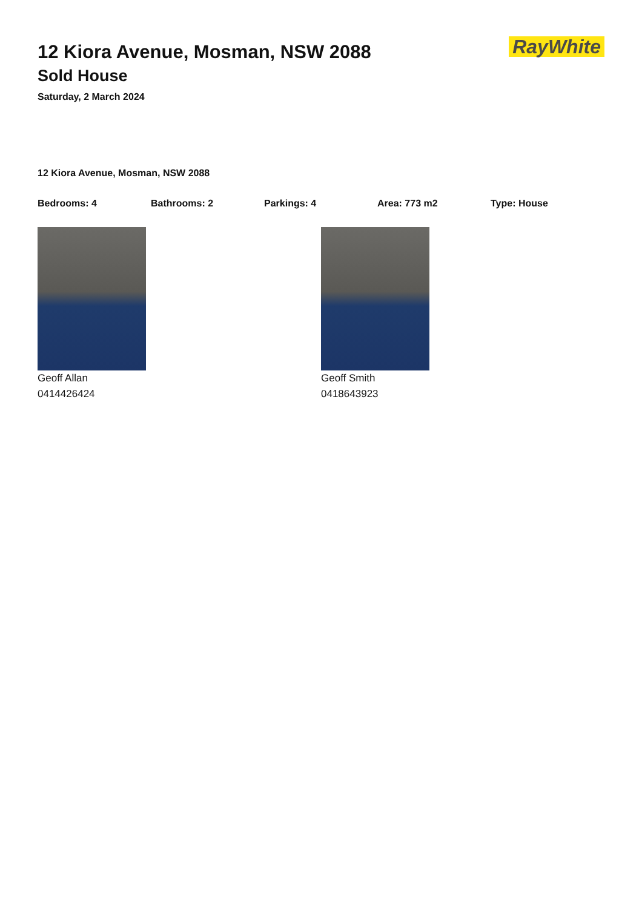12 Kiora Avenue, Mosman, NSW 2088
Sold House
Saturday, 2 March 2024
RayWhite
12 Kiora Avenue, Mosman, NSW 2088
Bedrooms: 4 Bathrooms: 2 Parkings: 4 Area: 773 m2 Type: House
Geoff Allan
0414426424
Geoff Smith
0418643923